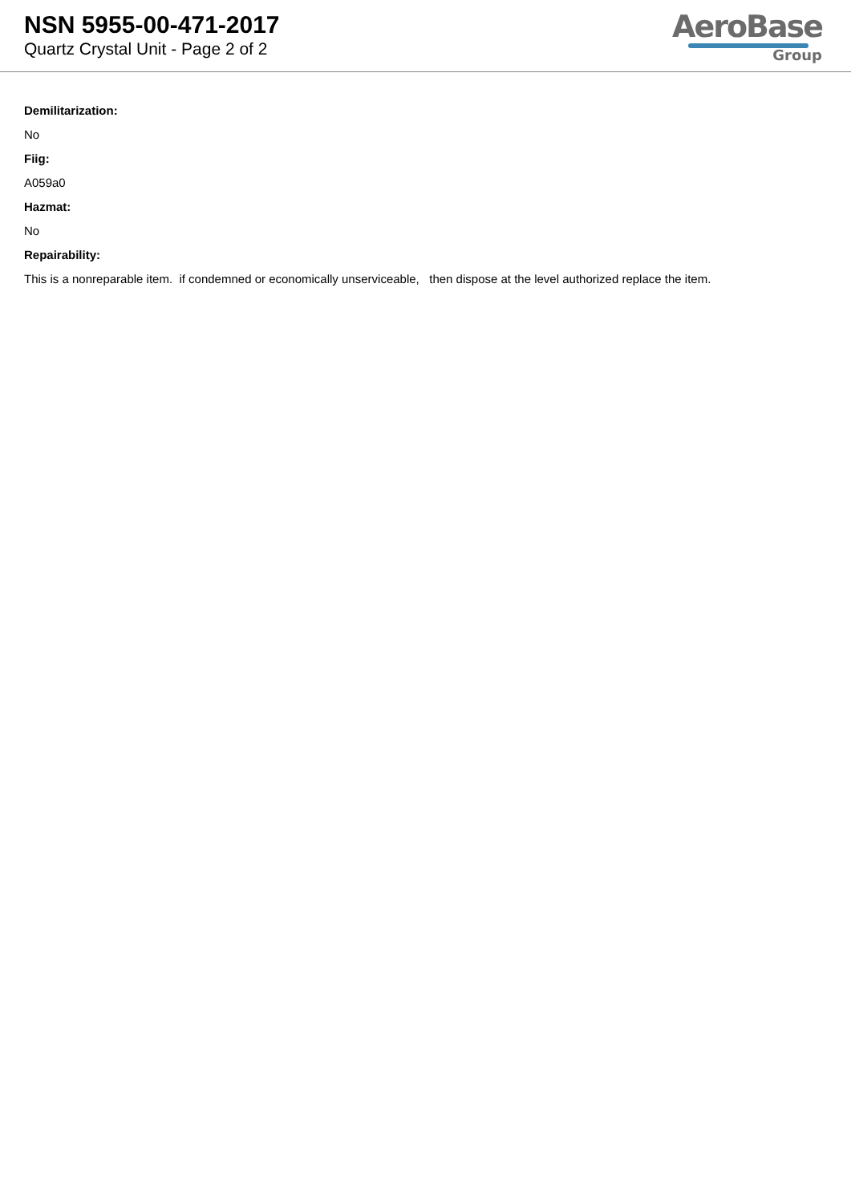NSN 5955-00-471-2017
Quartz Crystal Unit - Page 2 of 2
AeroBase
Group
Demilitarization:
No
Fiig:
A059a0
Hazmat:
No
Repairability:
This is a nonreparable item. if condemned or economically unserviceable, then dispose at the level authorized replace the item.